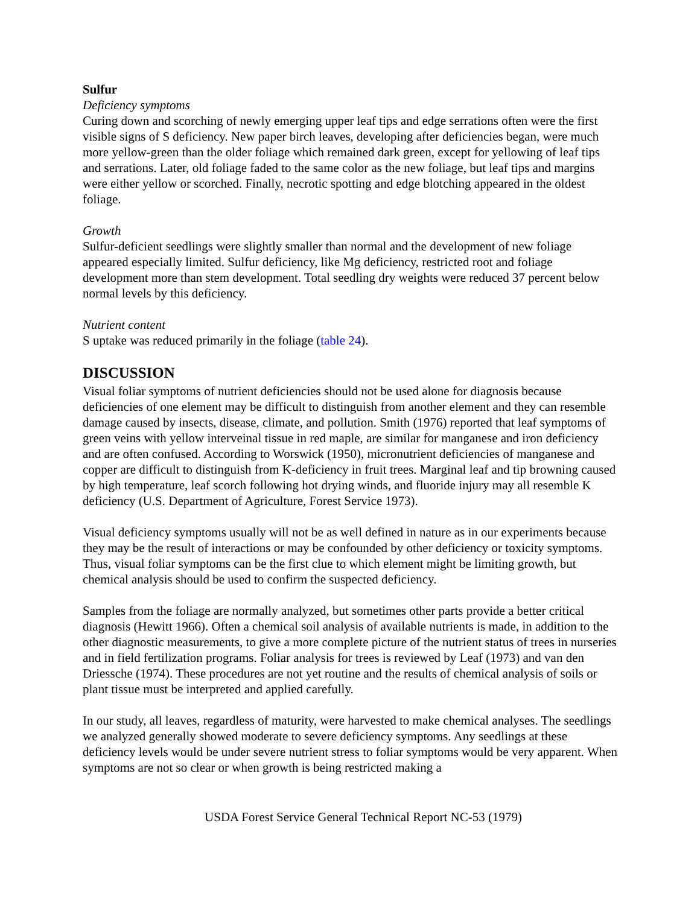Sulfur
Deficiency symptoms
Curing down and scorching of newly emerging upper leaf tips and edge serrations often were the first visible signs of S deficiency. New paper birch leaves, developing after deficiencies began, were much more yellow-green than the older foliage which remained dark green, except for yellowing of leaf tips and serrations. Later, old foliage faded to the same color as the new foliage, but leaf tips and margins were either yellow or scorched. Finally, necrotic spotting and edge blotching appeared in the oldest foliage.
Growth
Sulfur-deficient seedlings were slightly smaller than normal and the development of new foliage appeared especially limited. Sulfur deficiency, like Mg deficiency, restricted root and foliage development more than stem development. Total seedling dry weights were reduced 37 percent below normal levels by this deficiency.
Nutrient content
S uptake was reduced primarily in the foliage (table 24).
DISCUSSION
Visual foliar symptoms of nutrient deficiencies should not be used alone for diagnosis because deficiencies of one element may be difficult to distinguish from another element and they can resemble damage caused by insects, disease, climate, and pollution. Smith (1976) reported that leaf symptoms of green veins with yellow interveinal tissue in red maple, are similar for manganese and iron deficiency and are often confused. According to Worswick (1950), micronutrient deficiencies of manganese and copper are difficult to distinguish from K-deficiency in fruit trees. Marginal leaf and tip browning caused by high temperature, leaf scorch following hot drying winds, and fluoride injury may all resemble K deficiency (U.S. Department of Agriculture, Forest Service 1973).
Visual deficiency symptoms usually will not be as well defined in nature as in our experiments because they may be the result of interactions or may be confounded by other deficiency or toxicity symptoms. Thus, visual foliar symptoms can be the first clue to which element might be limiting growth, but chemical analysis should be used to confirm the suspected deficiency.
Samples from the foliage are normally analyzed, but sometimes other parts provide a better critical diagnosis (Hewitt 1966). Often a chemical soil analysis of available nutrients is made, in addition to the other diagnostic measurements, to give a more complete picture of the nutrient status of trees in nurseries and in field fertilization programs. Foliar analysis for trees is reviewed by Leaf (1973) and van den Driessche (1974). These procedures are not yet routine and the results of chemical analysis of soils or plant tissue must be interpreted and applied carefully.
In our study, all leaves, regardless of maturity, were harvested to make chemical analyses. The seedlings we analyzed generally showed moderate to severe deficiency symptoms. Any seedlings at these deficiency levels would be under severe nutrient stress to foliar symptoms would be very apparent. When symptoms are not so clear or when growth is being restricted making a
USDA Forest Service General Technical Report NC-53 (1979)